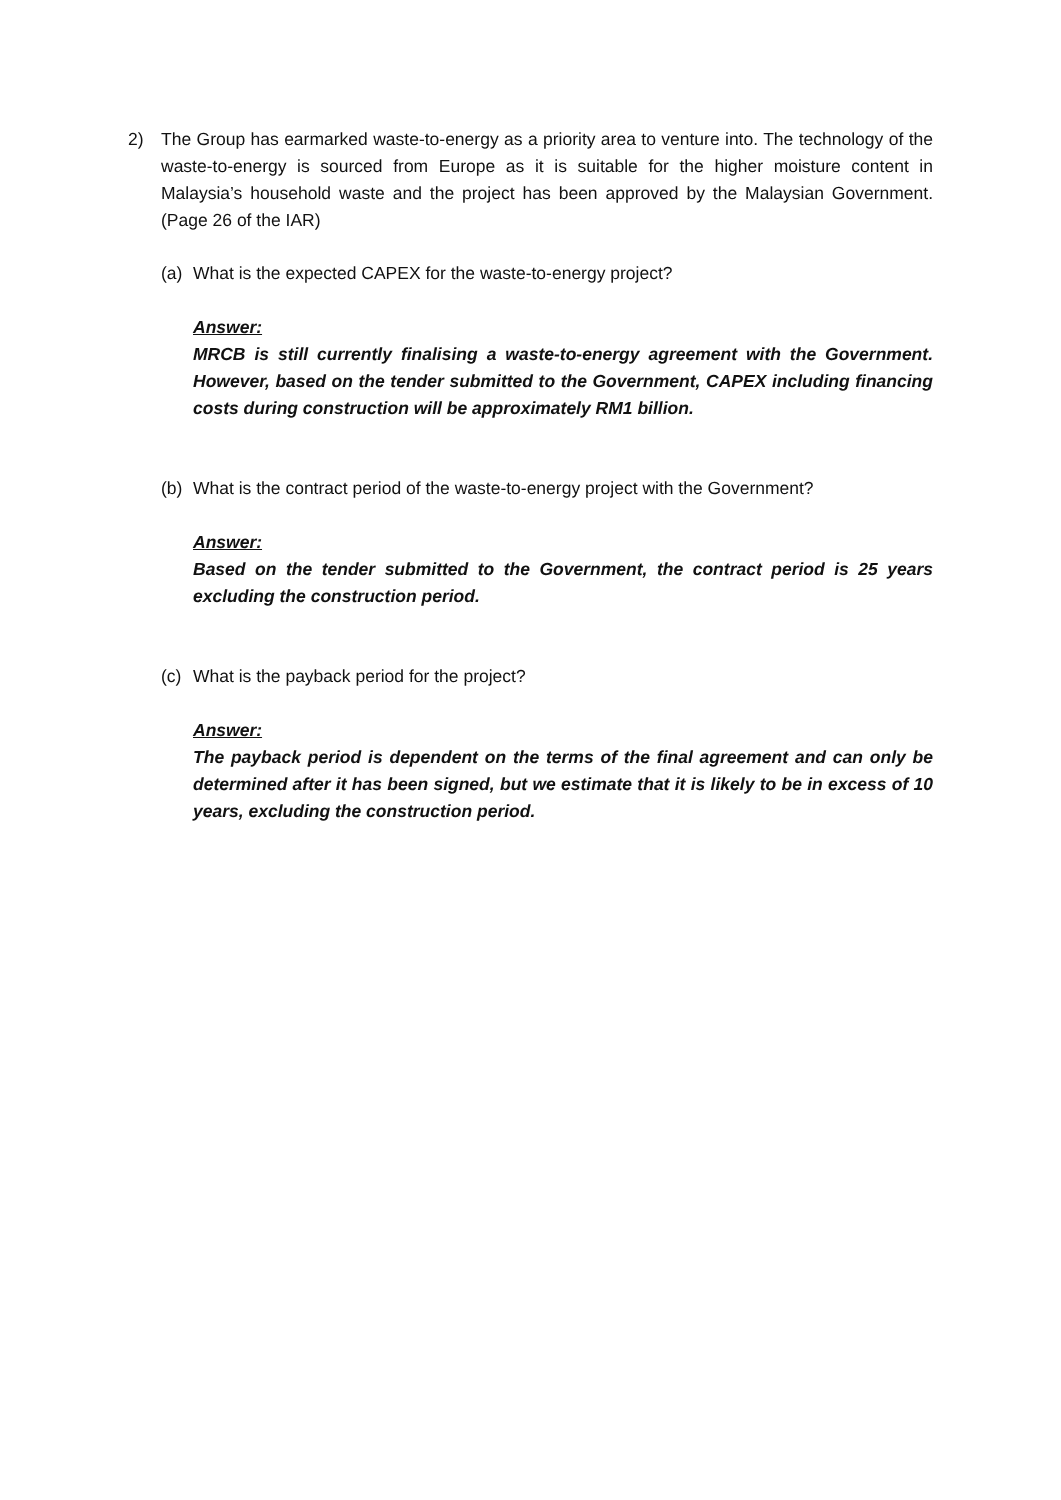2) The Group has earmarked waste-to-energy as a priority area to venture into. The technology of the waste-to-energy is sourced from Europe as it is suitable for the higher moisture content in Malaysia’s household waste and the project has been approved by the Malaysian Government. (Page 26 of the IAR)
(a) What is the expected CAPEX for the waste-to-energy project?
Answer:
MRCB is still currently finalising a waste-to-energy agreement with the Government. However, based on the tender submitted to the Government, CAPEX including financing costs during construction will be approximately RM1 billion.
(b) What is the contract period of the waste-to-energy project with the Government?
Answer:
Based on the tender submitted to the Government, the contract period is 25 years excluding the construction period.
(c) What is the payback period for the project?
Answer:
The payback period is dependent on the terms of the final agreement and can only be determined after it has been signed, but we estimate that it is likely to be in excess of 10 years, excluding the construction period.